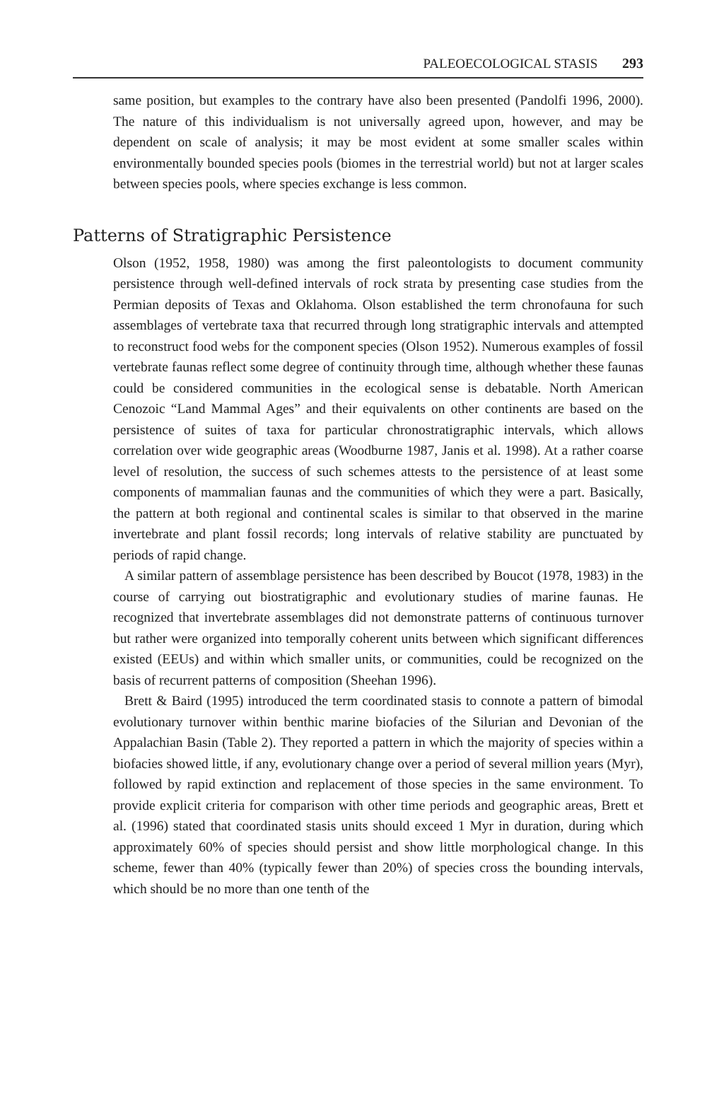PALEOECOLOGICAL STASIS 293
same position, but examples to the contrary have also been presented (Pandolfi 1996, 2000). The nature of this individualism is not universally agreed upon, however, and may be dependent on scale of analysis; it may be most evident at some smaller scales within environmentally bounded species pools (biomes in the terrestrial world) but not at larger scales between species pools, where species exchange is less common.
Patterns of Stratigraphic Persistence
Olson (1952, 1958, 1980) was among the first paleontologists to document community persistence through well-defined intervals of rock strata by presenting case studies from the Permian deposits of Texas and Oklahoma. Olson established the term chronofauna for such assemblages of vertebrate taxa that recurred through long stratigraphic intervals and attempted to reconstruct food webs for the component species (Olson 1952). Numerous examples of fossil vertebrate faunas reflect some degree of continuity through time, although whether these faunas could be considered communities in the ecological sense is debatable. North American Cenozoic “Land Mammal Ages” and their equivalents on other continents are based on the persistence of suites of taxa for particular chronostratigraphic intervals, which allows correlation over wide geographic areas (Woodburne 1987, Janis et al. 1998). At a rather coarse level of resolution, the success of such schemes attests to the persistence of at least some components of mammalian faunas and the communities of which they were a part. Basically, the pattern at both regional and continental scales is similar to that observed in the marine invertebrate and plant fossil records; long intervals of relative stability are punctuated by periods of rapid change.
A similar pattern of assemblage persistence has been described by Boucot (1978, 1983) in the course of carrying out biostratigraphic and evolutionary studies of marine faunas. He recognized that invertebrate assemblages did not demonstrate patterns of continuous turnover but rather were organized into temporally coherent units between which significant differences existed (EEUs) and within which smaller units, or communities, could be recognized on the basis of recurrent patterns of composition (Sheehan 1996).
Brett & Baird (1995) introduced the term coordinated stasis to connote a pattern of bimodal evolutionary turnover within benthic marine biofacies of the Silurian and Devonian of the Appalachian Basin (Table 2). They reported a pattern in which the majority of species within a biofacies showed little, if any, evolutionary change over a period of several million years (Myr), followed by rapid extinction and replacement of those species in the same environment. To provide explicit criteria for comparison with other time periods and geographic areas, Brett et al. (1996) stated that coordinated stasis units should exceed 1 Myr in duration, during which approximately 60% of species should persist and show little morphological change. In this scheme, fewer than 40% (typically fewer than 20%) of species cross the bounding intervals, which should be no more than one tenth of the